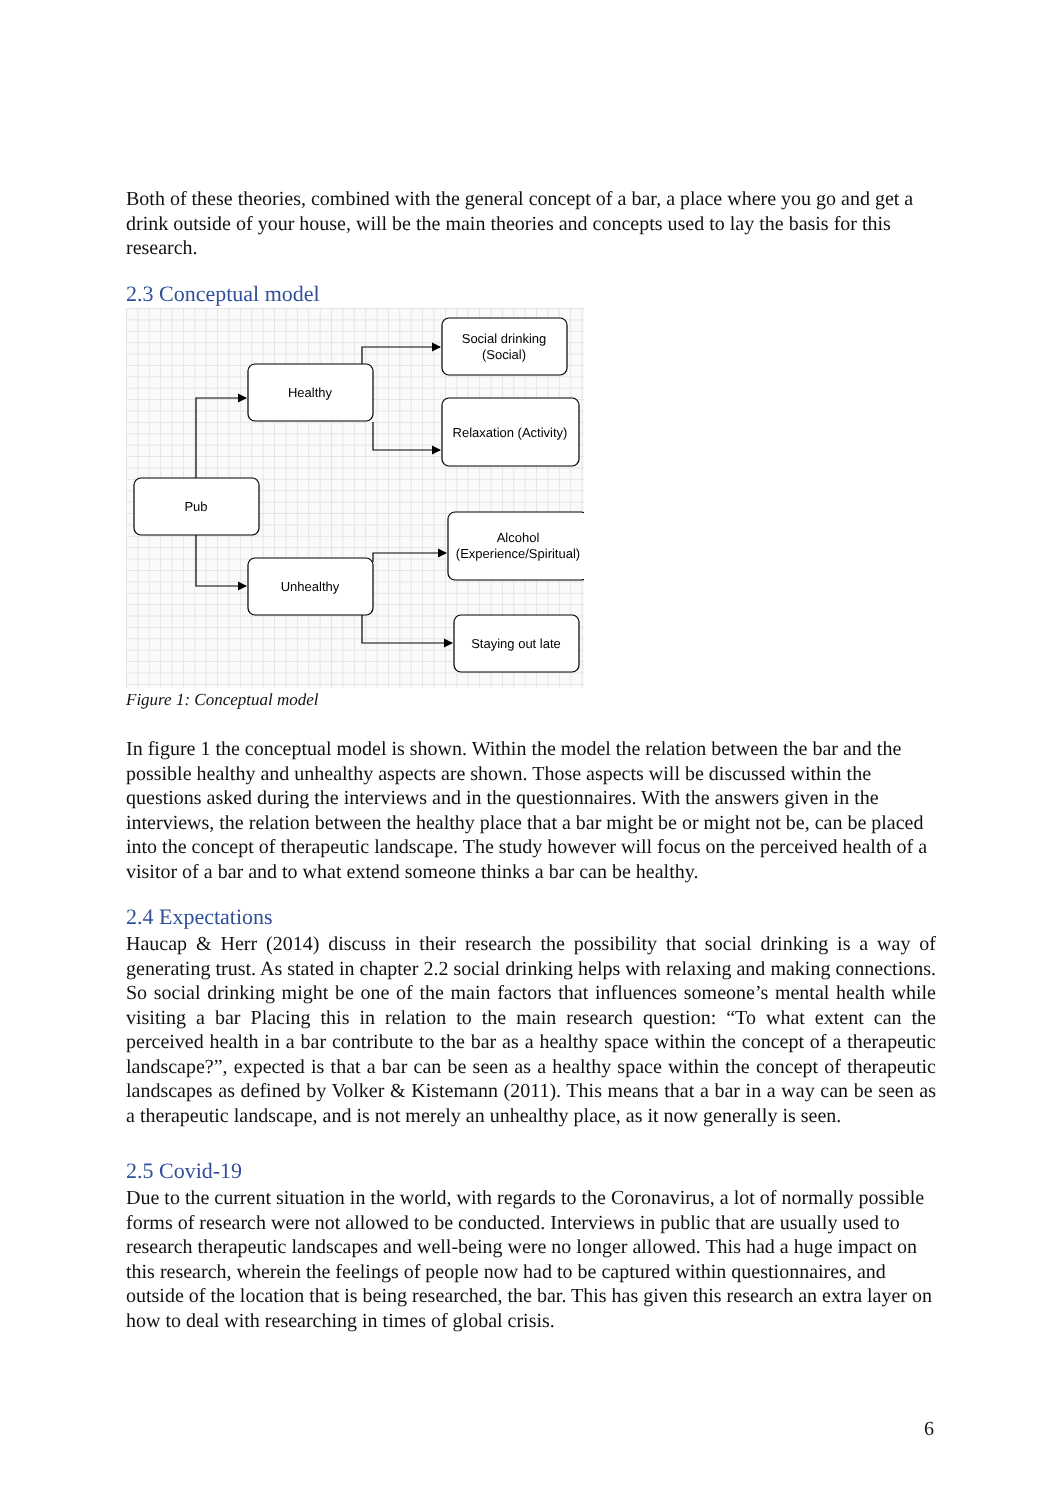Both of these theories, combined with the general concept of a bar, a place where you go and get a drink outside of your house, will be the main theories and concepts used to lay the basis for this research.
2.3 Conceptual model
Pub
Healthy
Unhealthy
Social drinking
(Social)
Relaxation (Activity)
Alcohol
(Experience/Spiritual)
Staying out late
Figure 1: Conceptual model
In figure 1 the conceptual model is shown. Within the model the relation between the bar and the possible healthy and unhealthy aspects are shown. Those aspects will be discussed within the questions asked during the interviews and in the questionnaires. With the answers given in the interviews, the relation between the healthy place that a bar might be or might not be, can be placed into the concept of therapeutic landscape. The study however will focus on the perceived health of a visitor of a bar and to what extend someone thinks a bar can be healthy.
2.4 Expectations
Haucap & Herr (2014) discuss in their research the possibility that social drinking is a way of generating trust. As stated in chapter 2.2 social drinking helps with relaxing and making connections. So social drinking might be one of the main factors that influences someone’s mental health while visiting a bar Placing this in relation to the main research question: “To what extent can the perceived health in a bar contribute to the bar as a healthy space within the concept of a therapeutic landscape?”, expected is that a bar can be seen as a healthy space within the concept of therapeutic landscapes as defined by Volker & Kistemann (2011). This means that a bar in a way can be seen as a therapeutic landscape, and is not merely an unhealthy place, as it now generally is seen.
2.5 Covid-19
Due to the current situation in the world, with regards to the Coronavirus, a lot of normally possible forms of research were not allowed to be conducted. Interviews in public that are usually used to research therapeutic landscapes and well-being were no longer allowed. This had a huge impact on this research, wherein the feelings of people now had to be captured within questionnaires, and outside of the location that is being researched, the bar. This has given this research an extra layer on how to deal with researching in times of global crisis.
6